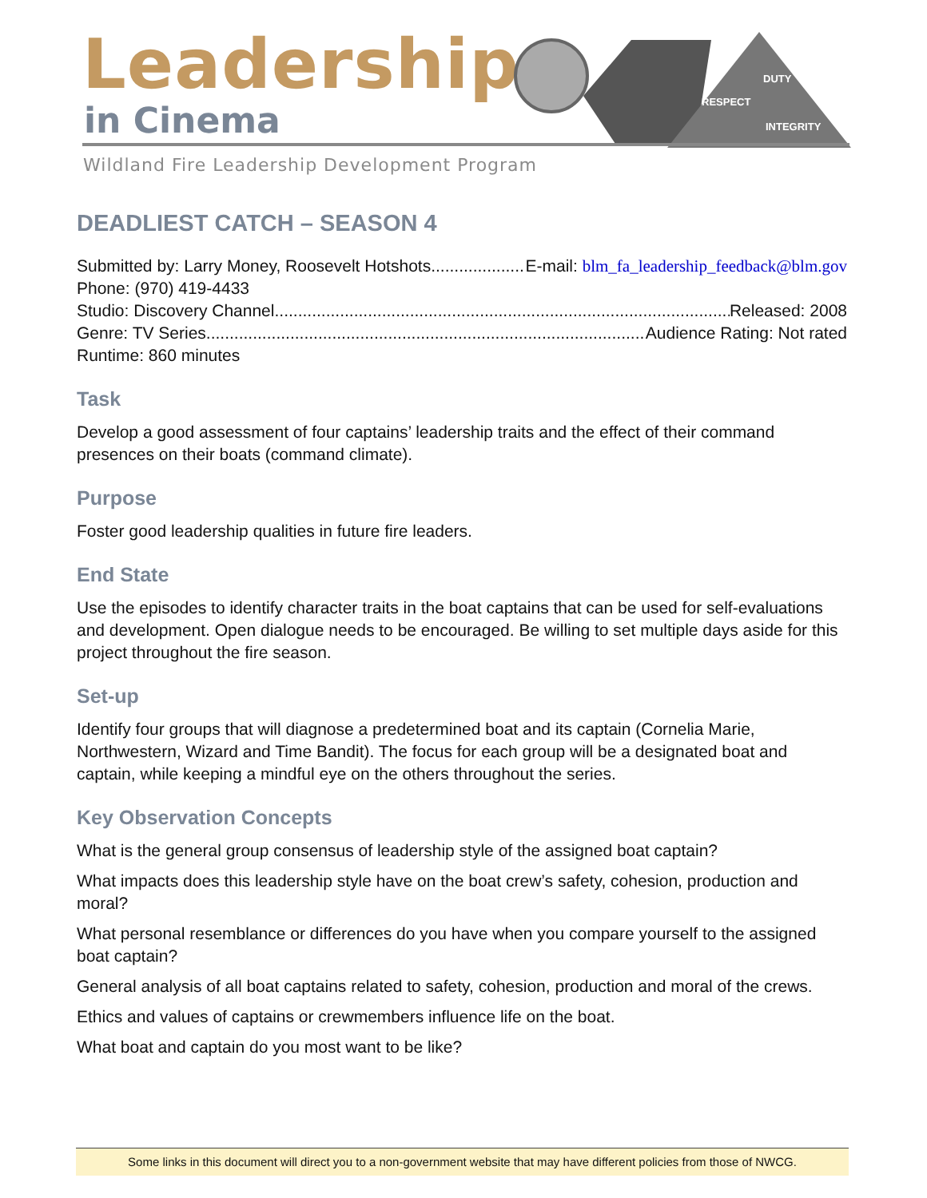Leadership
in Cinema
DUTY
RESPECT
INTEGRITY
Wildland Fire Leadership Development Program
DEADLIEST CATCH – SEASON 4
Submitted by: Larry Money, Roosevelt Hotshots...................... E-mail: blm_fa_leadership_feedback@blm.gov
Phone: (970) 419-4433
Studio: Discovery Channel ....................................................................................................... Released: 2008
Genre: TV Series....................................................................................................... Audience Rating: Not rated
Runtime: 860 minutes
Task
Develop a good assessment of four captains’ leadership traits and the effect of their command presences on their boats (command climate).
Purpose
Foster good leadership qualities in future fire leaders.
End State
Use the episodes to identify character traits in the boat captains that can be used for self-evaluations and development. Open dialogue needs to be encouraged. Be willing to set multiple days aside for this project throughout the fire season.
Set-up
Identify four groups that will diagnose a predetermined boat and its captain (Cornelia Marie, Northwestern, Wizard and Time Bandit). The focus for each group will be a designated boat and captain, while keeping a mindful eye on the others throughout the series.
Key Observation Concepts
What is the general group consensus of leadership style of the assigned boat captain?
What impacts does this leadership style have on the boat crew’s safety, cohesion, production and moral?
What personal resemblance or differences do you have when you compare yourself to the assigned boat captain?
General analysis of all boat captains related to safety, cohesion, production and moral of the crews.
Ethics and values of captains or crewmembers influence life on the boat.
What boat and captain do you most want to be like?
Some links in this document will direct you to a non-government website that may have different policies from those of NWCG.